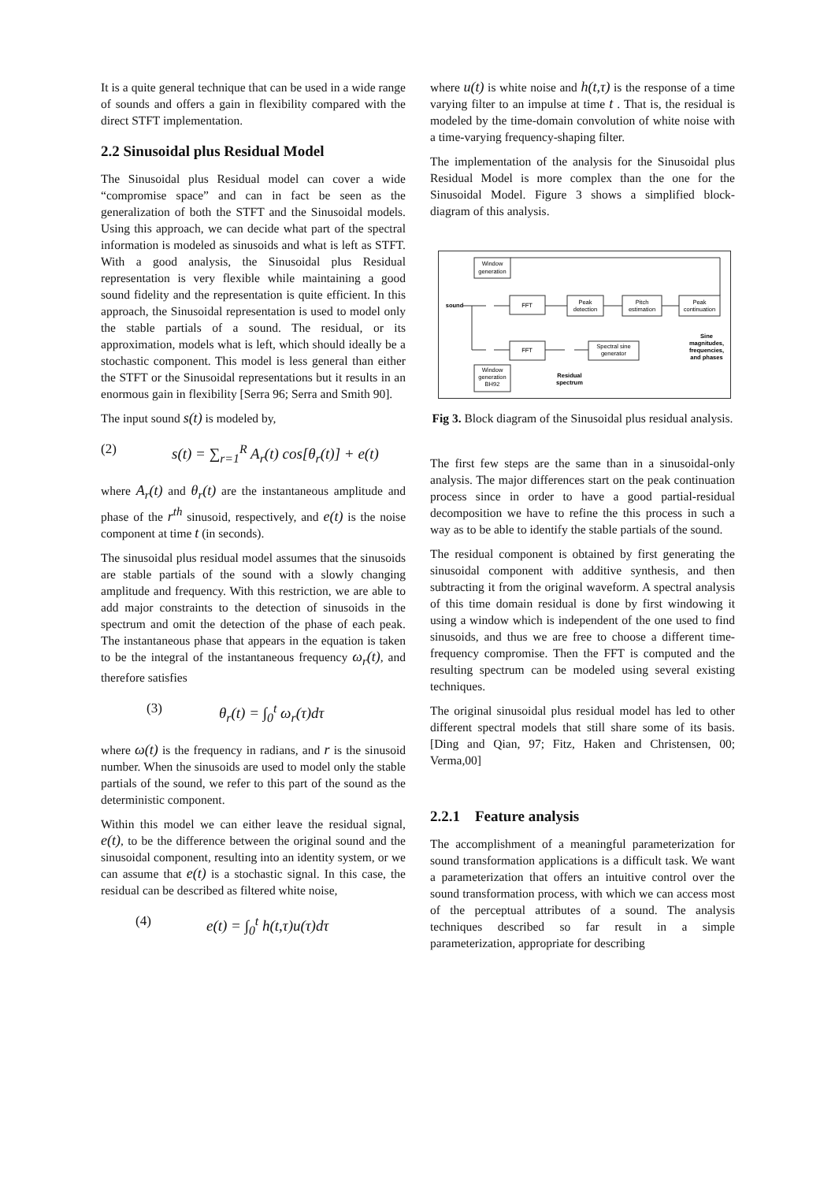It is a quite general technique that can be used in a wide range of sounds and offers a gain in flexibility compared with the direct STFT implementation.
2.2 Sinusoidal plus Residual Model
The Sinusoidal plus Residual model can cover a wide “compromise space” and can in fact be seen as the generalization of both the STFT and the Sinusoidal models. Using this approach, we can decide what part of the spectral information is modeled as sinusoids and what is left as STFT. With a good analysis, the Sinusoidal plus Residual representation is very flexible while maintaining a good sound fidelity and the representation is quite efficient. In this approach, the Sinusoidal representation is used to model only the stable partials of a sound. The residual, or its approximation, models what is left, which should ideally be a stochastic component. This model is less general than either the STFT or the Sinusoidal representations but it results in an enormous gain in flexibility [Serra 96; Serra and Smith 90].
The input sound s(t) is modeled by,
(2) s(t) = ∑<sub>r=1</sub><sup>R</sup> A<sub>r</sub>(t) cos[θ<sub>r</sub>(t)] + e(t)
where A<sub>r</sub>(t) and θ<sub>r</sub>(t) are the instantaneous amplitude and phase of the r<sup>th</sup> sinusoid, respectively, and e(t) is the noise component at time t (in seconds).
The sinusoidal plus residual model assumes that the sinusoids are stable partials of the sound with a slowly changing amplitude and frequency. With this restriction, we are able to add major constraints to the detection of sinusoids in the spectrum and omit the detection of the phase of each peak. The instantaneous phase that appears in the equation is taken to be the integral of the instantaneous frequency ω<sub>r</sub>(t), and therefore satisfies
(3) θ<sub>r</sub>(t) = ∫<sub>0</sub><sup>t</sup> ω<sub>r</sub>(τ)dτ
where ω(t) is the frequency in radians, and r is the sinusoid number. When the sinusoids are used to model only the stable partials of the sound, we refer to this part of the sound as the deterministic component.
Within this model we can either leave the residual signal, e(t), to be the difference between the original sound and the sinusoidal component, resulting into an identity system, or we can assume that e(t) is a stochastic signal. In this case, the residual can be described as filtered white noise,
(4) e(t) = ∫<sub>0</sub><sup>t</sup> h(t,τ)u(τ)dτ
where u(t) is white noise and h(t,τ) is the response of a time varying filter to an impulse at time t . That is, the residual is modeled by the time-domain convolution of white noise with a time-varying frequency-shaping filter.
The implementation of the analysis for the Sinusoidal plus Residual Model is more complex than the one for the Sinusoidal Model. Figure 3 shows a simplified block- diagram of this analysis.
Window
generation
sound
FFT
Peak
detection
Pitch
estimation
Peak
continuation
FFT
Spectral sine
generator
Sine
magnitudes,
frequencies,
and phases
Window
generation
BH92
Residual
spectrum
Fig 3. Block diagram of the Sinusoidal plus residual analysis.
The first few steps are the same than in a sinusoidal-only analysis. The major differences start on the peak continuation process since in order to have a good partial-residual decomposition we have to refine the this process in such a way as to be able to identify the stable partials of the sound.
The residual component is obtained by first generating the sinusoidal component with additive synthesis, and then subtracting it from the original waveform. A spectral analysis of this time domain residual is done by first windowing it using a window which is independent of the one used to find sinusoids, and thus we are free to choose a different time-frequency compromise. Then the FFT is computed and the resulting spectrum can be modeled using several existing techniques.
The original sinusoidal plus residual model has led to other different spectral models that still share some of its basis. [Ding and Qian, 97; Fitz, Haken and Christensen, 00; Verma,00]
2.2.1 Feature analysis
The accomplishment of a meaningful parameterization for sound transformation applications is a difficult task. We want a parameterization that offers an intuitive control over the sound transformation process, with which we can access most of the perceptual attributes of a sound. The analysis techniques described so far result in a simple parameterization, appropriate for describing